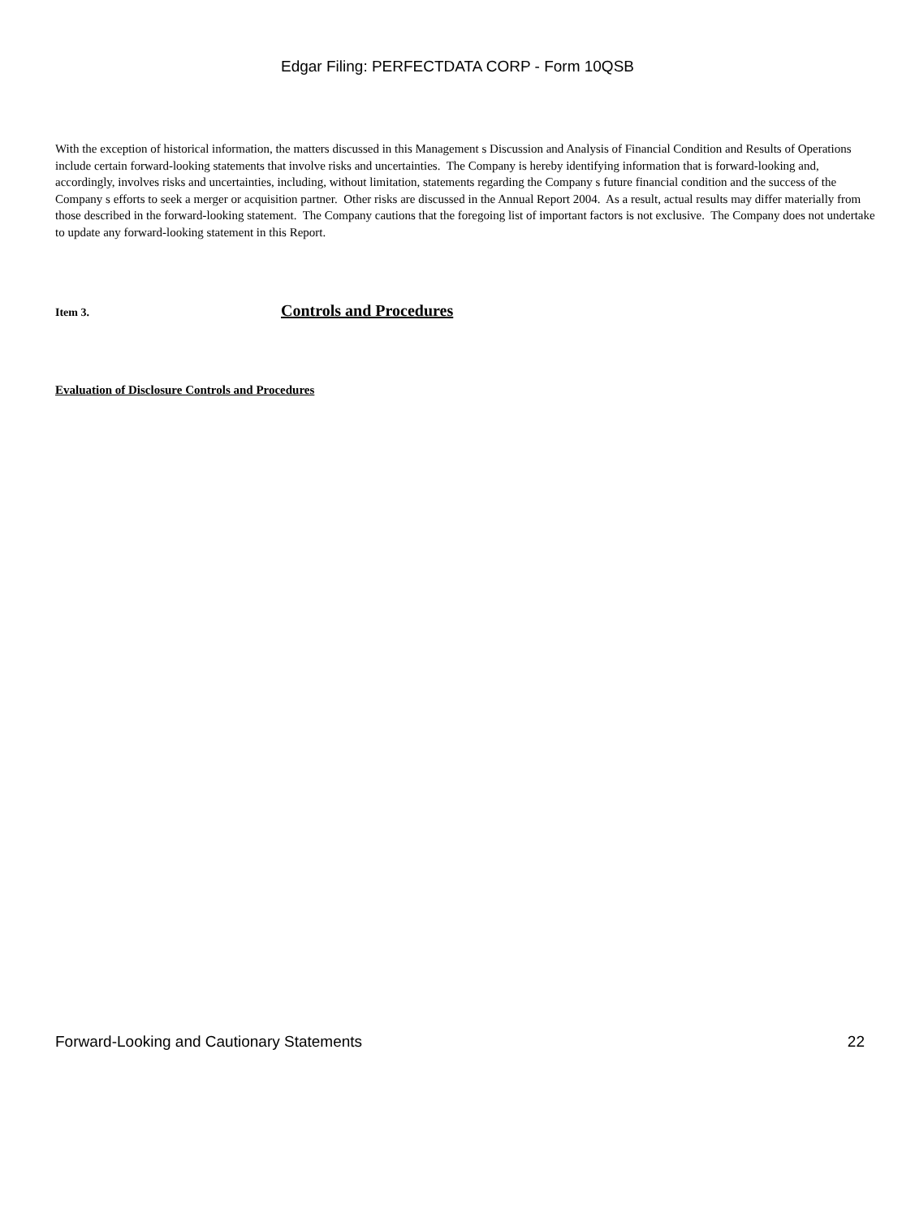Edgar Filing: PERFECTDATA CORP - Form 10QSB
With the exception of historical information, the matters discussed in this Management s Discussion and Analysis of Financial Condition and Results of Operations include certain forward-looking statements that involve risks and uncertainties. The Company is hereby identifying information that is forward-looking and, accordingly, involves risks and uncertainties, including, without limitation, statements regarding the Company s future financial condition and the success of the Company s efforts to seek a merger or acquisition partner. Other risks are discussed in the Annual Report 2004. As a result, actual results may differ materially from those described in the forward-looking statement. The Company cautions that the foregoing list of important factors is not exclusive. The Company does not undertake to update any forward-looking statement in this Report.
Item 3. Controls and Procedures
Evaluation of Disclosure Controls and Procedures
Forward-Looking and Cautionary Statements 22